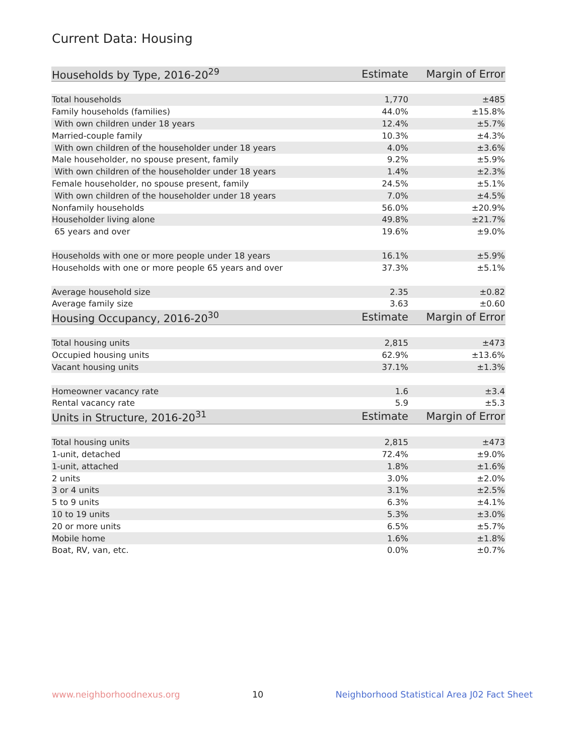Current Data: Housing
| Households by Type, 2016-20<sup>29</sup> | Estimate | Margin of Error |
| --- | --- | --- |
| Total households | 1,770 | ±485 |
| Family households (families) | 44.0% | ±15.8% |
| With own children under 18 years | 12.4% | ±5.7% |
| Married-couple family | 10.3% | ±4.3% |
| With own children of the householder under 18 years | 4.0% | ±3.6% |
| Male householder, no spouse present, family | 9.2% | ±5.9% |
| With own children of the householder under 18 years | 1.4% | ±2.3% |
| Female householder, no spouse present, family | 24.5% | ±5.1% |
| With own children of the householder under 18 years | 7.0% | ±4.5% |
| Nonfamily households | 56.0% | ±20.9% |
| Householder living alone | 49.8% | ±21.7% |
| 65 years and over | 19.6% | ±9.0% |
| Households with one or more people under 18 years | 16.1% | ±5.9% |
| Households with one or more people 65 years and over | 37.3% | ±5.1% |
| Average household size | 2.35 | ±0.82 |
| Average family size | 3.63 | ±0.60 |
| Housing Occupancy, 2016-20<sup>30</sup> | Estimate | Margin of Error |
| Total housing units | 2,815 | ±473 |
| Occupied housing units | 62.9% | ±13.6% |
| Vacant housing units | 37.1% | ±1.3% |
| Homeowner vacancy rate | 1.6 | ±3.4 |
| Rental vacancy rate | 5.9 | ±5.3 |
| Units in Structure, 2016-20<sup>31</sup> | Estimate | Margin of Error |
| Total housing units | 2,815 | ±473 |
| 1-unit, detached | 72.4% | ±9.0% |
| 1-unit, attached | 1.8% | ±1.6% |
| 2 units | 3.0% | ±2.0% |
| 3 or 4 units | 3.1% | ±2.5% |
| 5 to 9 units | 6.3% | ±4.1% |
| 10 to 19 units | 5.3% | ±3.0% |
| 20 or more units | 6.5% | ±5.7% |
| Mobile home | 1.6% | ±1.8% |
| Boat, RV, van, etc. | 0.0% | ±0.7% |
www.neighborhoodnexus.org 10 Neighborhood Statistical Area J02 Fact Sheet